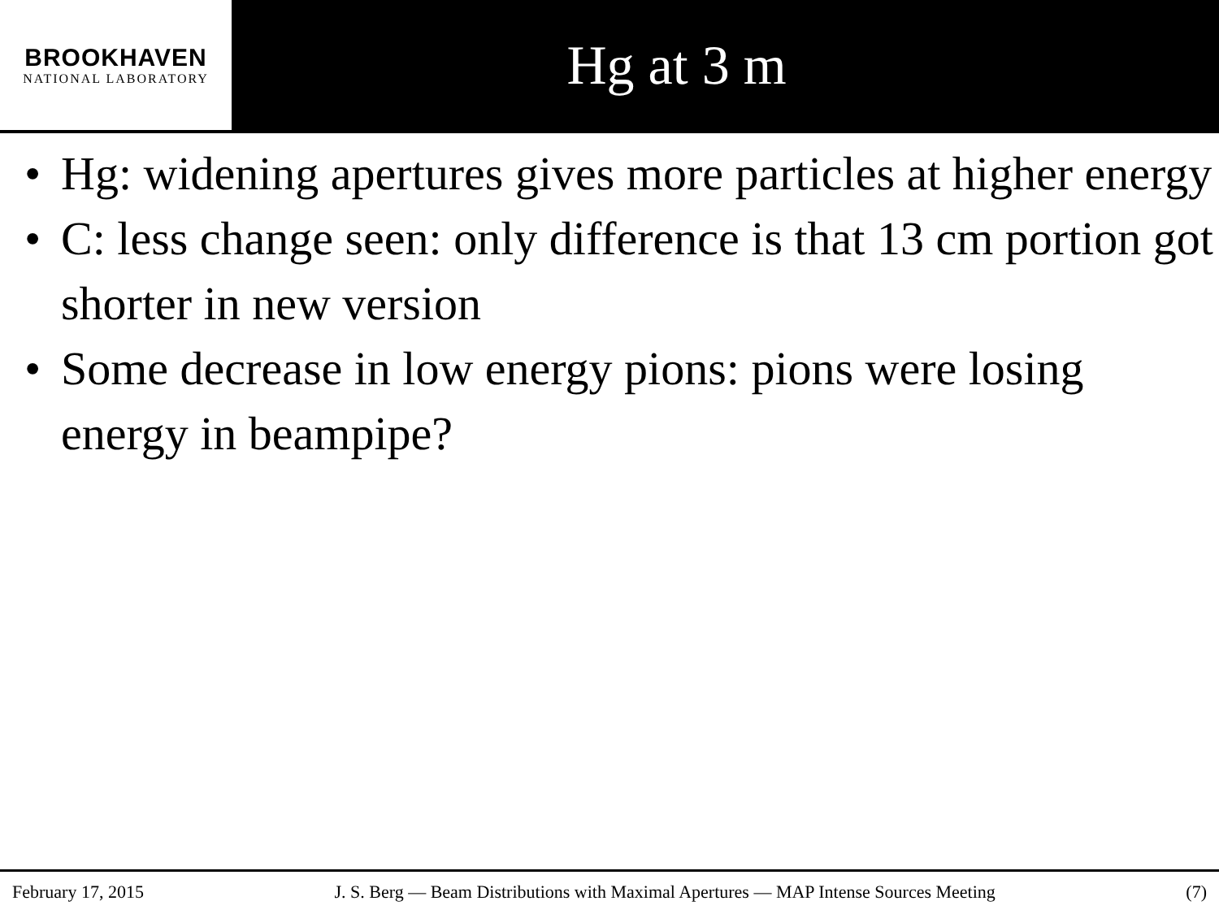BROOKHAVEN
NATIONAL LABORATORY
Hg at 3 m
• Hg: widening apertures gives more particles at higher energy
• C: less change seen: only difference is that 13 cm portion got shorter in new version
• Some decrease in low energy pions: pions were losing energy in beampipe?
February 17, 2015 J. S. Berg — Beam Distributions with Maximal Apertures — MAP Intense Sources Meeting (7)